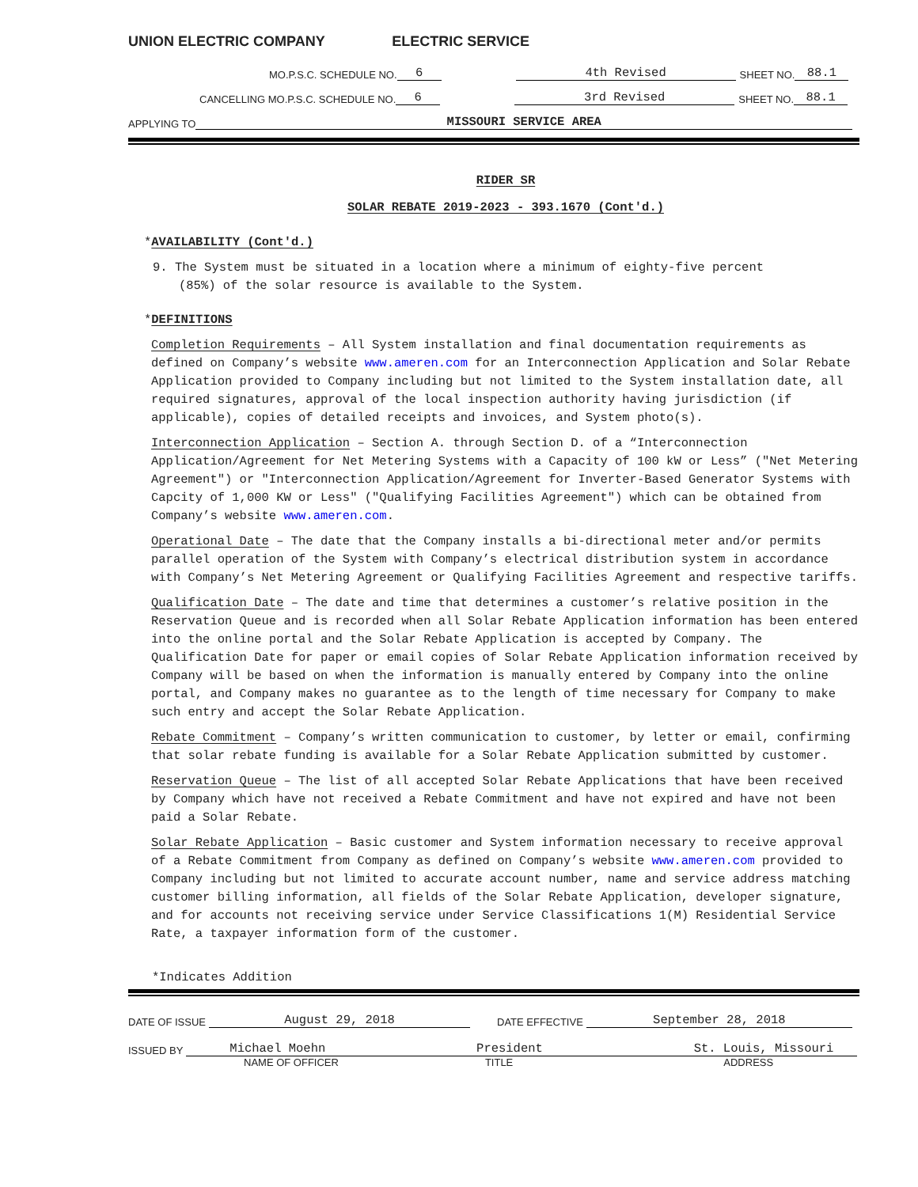UNION ELECTRIC COMPANY ELECTRIC SERVICE
MO.P.S.C. SCHEDULE NO. 6 4th Revised SHEET NO. 88.1
CANCELLING MO.P.S.C. SCHEDULE NO. 6 3rd Revised SHEET NO. 88.1
APPLYING TO MISSOURI SERVICE AREA
RIDER SR
SOLAR REBATE 2019-2023 - 393.1670 (Cont'd.)
*AVAILABILITY (Cont'd.)
9. The System must be situated in a location where a minimum of eighty-five percent (85%) of the solar resource is available to the System.
*DEFINITIONS
Completion Requirements – All System installation and final documentation requirements as defined on Company’s website www.ameren.com for an Interconnection Application and Solar Rebate Application provided to Company including but not limited to the System installation date, all required signatures, approval of the local inspection authority having jurisdiction (if applicable), copies of detailed receipts and invoices, and System photo(s).
Interconnection Application – Section A. through Section D. of a “Interconnection Application/Agreement for Net Metering Systems with a Capacity of 100 kW or Less” ("Net Metering Agreement") or "Interconnection Application/Agreement for Inverter-Based Generator Systems with Capcity of 1,000 KW or Less" ("Qualifying Facilities Agreement") which can be obtained from Company’s website www.ameren.com.
Operational Date – The date that the Company installs a bi-directional meter and/or permits parallel operation of the System with Company’s electrical distribution system in accordance with Company’s Net Metering Agreement or Qualifying Facilities Agreement and respective tariffs.
Qualification Date – The date and time that determines a customer’s relative position in the Reservation Queue and is recorded when all Solar Rebate Application information has been entered into the online portal and the Solar Rebate Application is accepted by Company. The Qualification Date for paper or email copies of Solar Rebate Application information received by Company will be based on when the information is manually entered by Company into the online portal, and Company makes no guarantee as to the length of time necessary for Company to make such entry and accept the Solar Rebate Application.
Rebate Commitment – Company’s written communication to customer, by letter or email, confirming that solar rebate funding is available for a Solar Rebate Application submitted by customer.
Reservation Queue – The list of all accepted Solar Rebate Applications that have been received by Company which have not received a Rebate Commitment and have not expired and have not been paid a Solar Rebate.
Solar Rebate Application – Basic customer and System information necessary to receive approval of a Rebate Commitment from Company as defined on Company’s website www.ameren.com provided to Company including but not limited to accurate account number, name and service address matching customer billing information, all fields of the Solar Rebate Application, developer signature, and for accounts not receiving service under Service Classifications 1(M) Residential Service Rate, a taxpayer information form of the customer.
*Indicates Addition
DATE OF ISSUE August 29, 2018 DATE EFFECTIVE September 28, 2018
ISSUED BY Michael Moehn President St. Louis, Missouri
NAME OF OFFICER TITLE ADDRESS